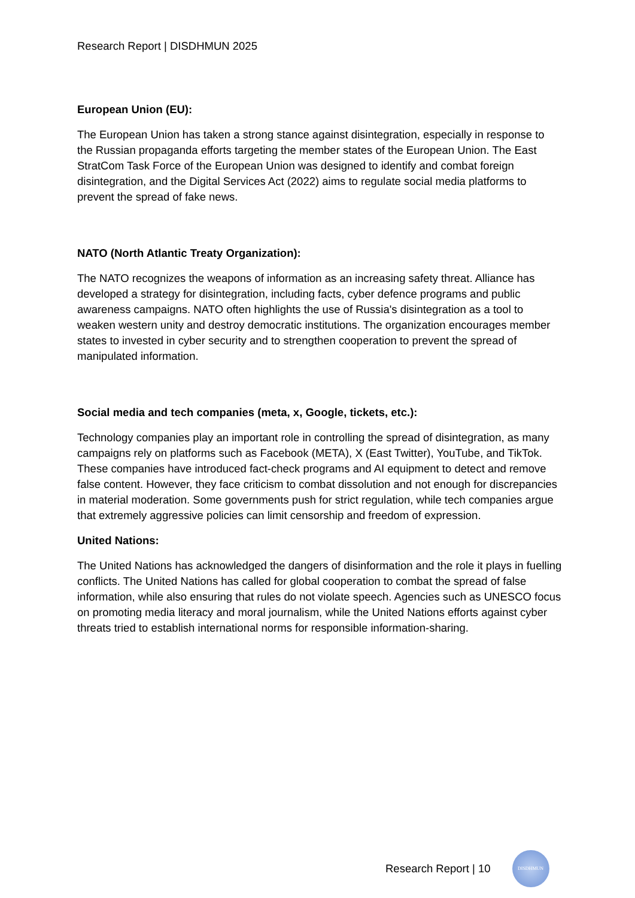Research Report | DISDHMUN 2025
European Union (EU):
The European Union has taken a strong stance against disintegration, especially in response to the Russian propaganda efforts targeting the member states of the European Union. The East StratCom Task Force of the European Union was designed to identify and combat foreign disintegration, and the Digital Services Act (2022) aims to regulate social media platforms to prevent the spread of fake news.
NATO (North Atlantic Treaty Organization):
The NATO recognizes the weapons of information as an increasing safety threat. Alliance has developed a strategy for disintegration, including facts, cyber defence programs and public awareness campaigns. NATO often highlights the use of Russia's disintegration as a tool to weaken western unity and destroy democratic institutions. The organization encourages member states to invested in cyber security and to strengthen cooperation to prevent the spread of manipulated information.
Social media and tech companies (meta, x, Google, tickets, etc.):
Technology companies play an important role in controlling the spread of disintegration, as many campaigns rely on platforms such as Facebook (META), X (East Twitter), YouTube, and TikTok. These companies have introduced fact-check programs and AI equipment to detect and remove false content. However, they face criticism to combat dissolution and not enough for discrepancies in material moderation. Some governments push for strict regulation, while tech companies argue that extremely aggressive policies can limit censorship and freedom of expression.
United Nations:
The United Nations has acknowledged the dangers of disinformation and the role it plays in fuelling conflicts. The United Nations has called for global cooperation to combat the spread of false information, while also ensuring that rules do not violate speech. Agencies such as UNESCO focus on promoting media literacy and moral journalism, while the United Nations efforts against cyber threats tried to establish international norms for responsible information-sharing.
Research Report | 10
DISDHMUN